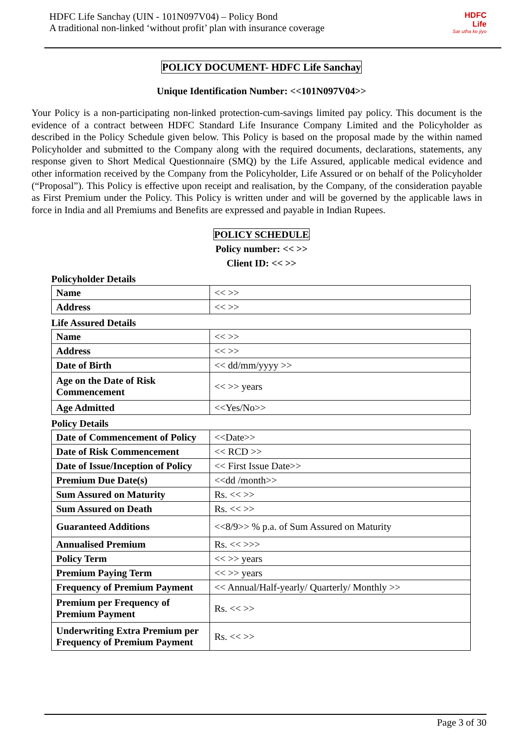HDFC Life Sanchay (UIN - 101N097V04) – Policy Bond
A traditional non-linked ‘without profit’ plan with insurance coverage
HDFC
Life
Sar utha ke jiyo
POLICY DOCUMENT- HDFC Life Sanchay
Unique Identification Number: <<101N097V04>>
Your Policy is a non-participating non-linked protection-cum-savings limited pay policy. This document is the evidence of a contract between HDFC Standard Life Insurance Company Limited and the Policyholder as described in the Policy Schedule given below. This Policy is based on the proposal made by the within named Policyholder and submitted to the Company along with the required documents, declarations, statements, any response given to Short Medical Questionnaire (SMQ) by the Life Assured, applicable medical evidence and other information received by the Company from the Policyholder, Life Assured or on behalf of the Policyholder (“Proposal”). This Policy is effective upon receipt and realisation, by the Company, of the consideration payable as First Premium under the Policy. This Policy is written under and will be governed by the applicable laws in force in India and all Premiums and Benefits are expressed and payable in Indian Rupees.
POLICY SCHEDULE
Policy number: << >>
Client ID: << >>
Policyholder Details
| Name | << >> |
| Address | << >> |
Life Assured Details
| Name | << >> |
| Address | << >> |
| Date of Birth | << dd/mm/yyyy >> |
| Age on the Date of Risk Commencement | << >> years |
| Age Admitted | <<Yes/No>> |
Policy Details
| Date of Commencement of Policy | <<Date>> |
| Date of Risk Commencement | << RCD >> |
| Date of Issue/Inception of Policy | << First Issue Date>> |
| Premium Due Date(s) | <<dd /month>> |
| Sum Assured on Maturity | Rs. << >> |
| Sum Assured on Death | Rs. << >> |
| Guaranteed Additions | <<8/9>> % p.a. of Sum Assured on Maturity |
| Annualised Premium | Rs. << >>> |
| Policy Term | << >> years |
| Premium Paying Term | << >> years |
| Frequency of Premium Payment | << Annual/Half-yearly/ Quarterly/ Monthly >> |
| Premium per Frequency of Premium Payment | Rs. << >> |
| Underwriting Extra Premium per Frequency of Premium Payment | Rs. << >> |
Page 3 of 30